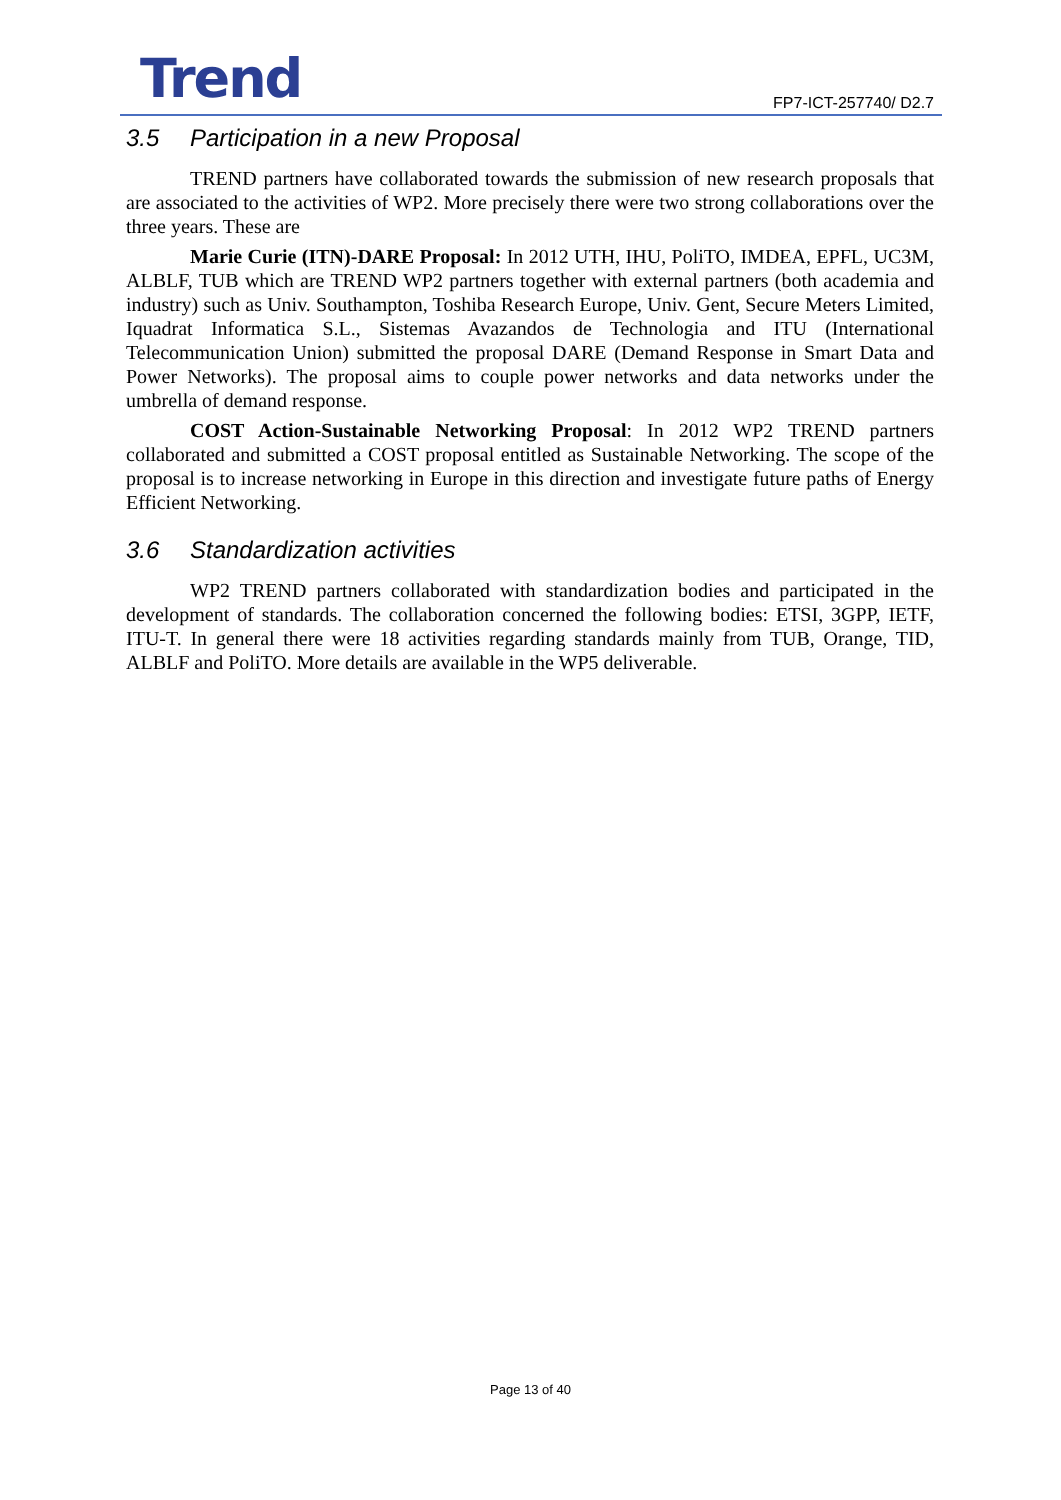Trend
FP7-ICT-257740/ D2.7
3.5 Participation in a new Proposal
TREND partners have collaborated towards the submission of new research proposals that are associated to the activities of WP2. More precisely there were two strong collaborations over the three years. These are
Marie Curie (ITN)-DARE Proposal: In 2012 UTH, IHU, PoliTO, IMDEA, EPFL, UC3M, ALBLF, TUB which are TREND WP2 partners together with external partners (both academia and industry) such as Univ. Southampton, Toshiba Research Europe, Univ. Gent, Secure Meters Limited, Iquadrat Informatica S.L., Sistemas Avazandos de Technologia and ITU (International Telecommunication Union) submitted the proposal DARE (Demand Response in Smart Data and Power Networks). The proposal aims to couple power networks and data networks under the umbrella of demand response.
COST Action-Sustainable Networking Proposal: In 2012 WP2 TREND partners collaborated and submitted a COST proposal entitled as Sustainable Networking. The scope of the proposal is to increase networking in Europe in this direction and investigate future paths of Energy Efficient Networking.
3.6 Standardization activities
WP2 TREND partners collaborated with standardization bodies and participated in the development of standards. The collaboration concerned the following bodies: ETSI, 3GPP, IETF, ITU-T. In general there were 18 activities regarding standards mainly from TUB, Orange, TID, ALBLF and PoliTO. More details are available in the WP5 deliverable.
Page 13 of 40